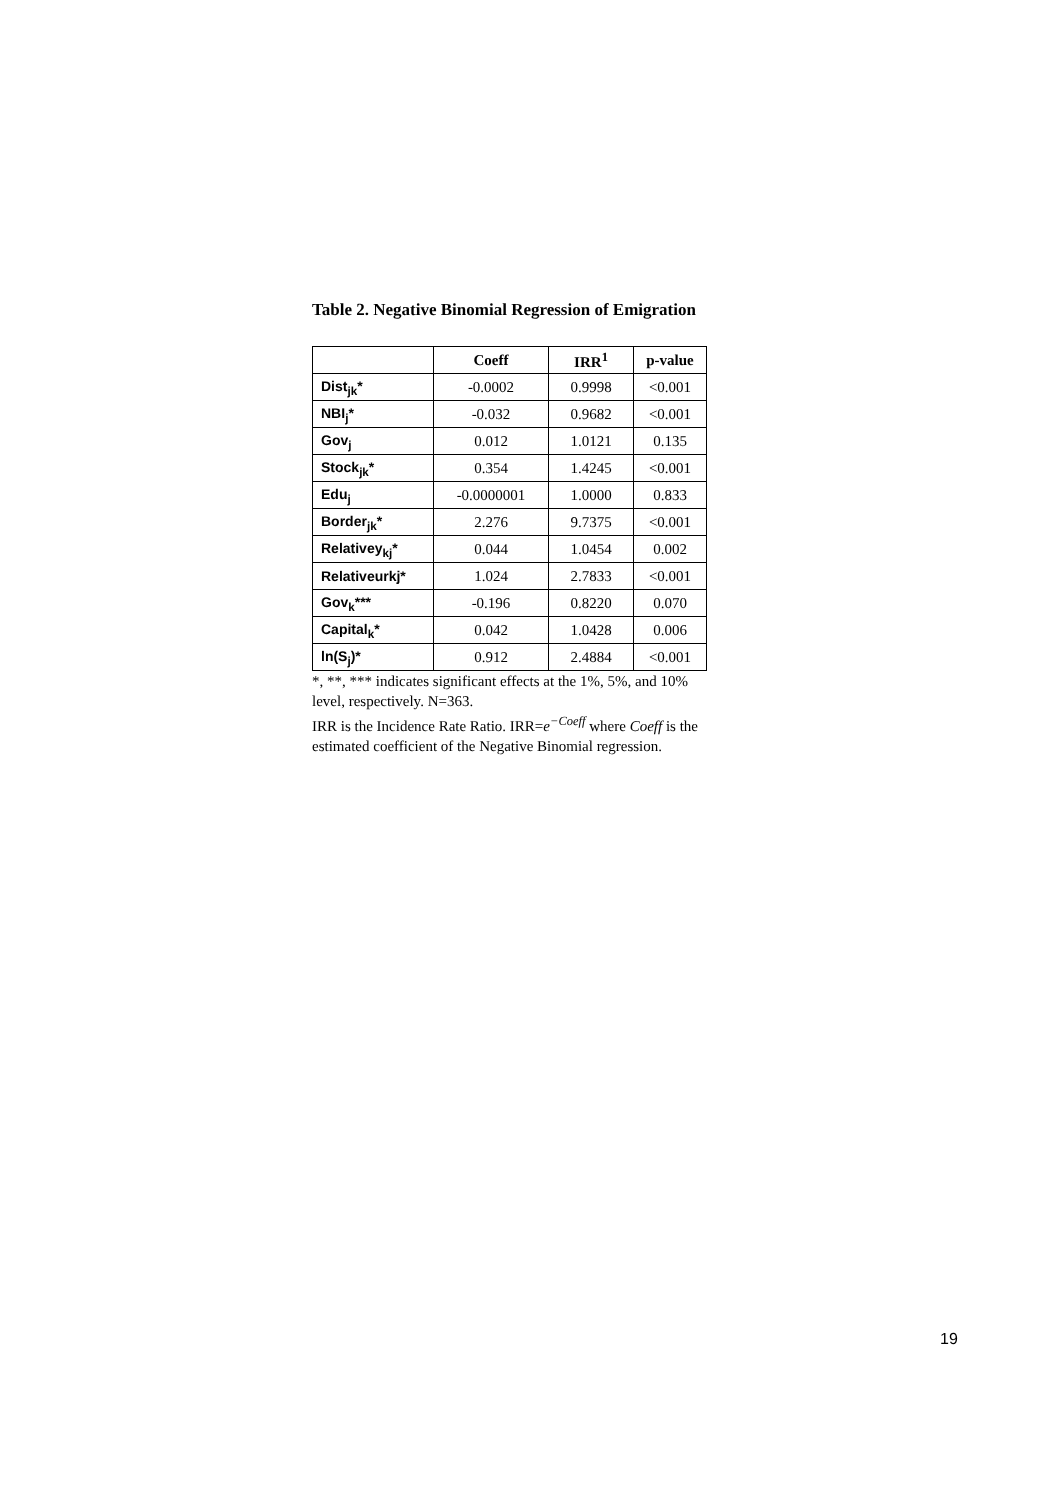Table 2. Negative Binomial Regression of Emigration
| | Coeff | IRR<sup>1</sup> | p-value |
| --- | --- | --- | --- |
| Dist<sub>jk</sub>* | -0.0002 | 0.9998 | <0.001 |
| NBI<sub>j</sub>* | -0.032 | 0.9682 | <0.001 |
| Gov<sub>j</sub> | 0.012 | 1.0121 | 0.135 |
| Stock<sub>jk</sub>* | 0.354 | 1.4245 | <0.001 |
| Edu<sub>j</sub> | -0.0000001 | 1.0000 | 0.833 |
| Border<sub>jk</sub>* | 2.276 | 9.7375 | <0.001 |
| Relativey<sub>kj</sub>* | 0.044 | 1.0454 | 0.002 |
| Relativeurkj* | 1.024 | 2.7833 | <0.001 |
| Gov<sub>k</sub>*** | -0.196 | 0.8220 | 0.070 |
| Capital<sub>k</sub>* | 0.042 | 1.0428 | 0.006 |
| ln(S<sub>j</sub>)* | 0.912 | 2.4884 | <0.001 |
*, **, *** indicates significant effects at the 1%, 5%, and 10% level, respectively. N=363.
IRR is the Incidence Rate Ratio. IRR=e<sup>−Coeff</sup> where Coeff is the estimated coefficient of the Negative Binomial regression.
19